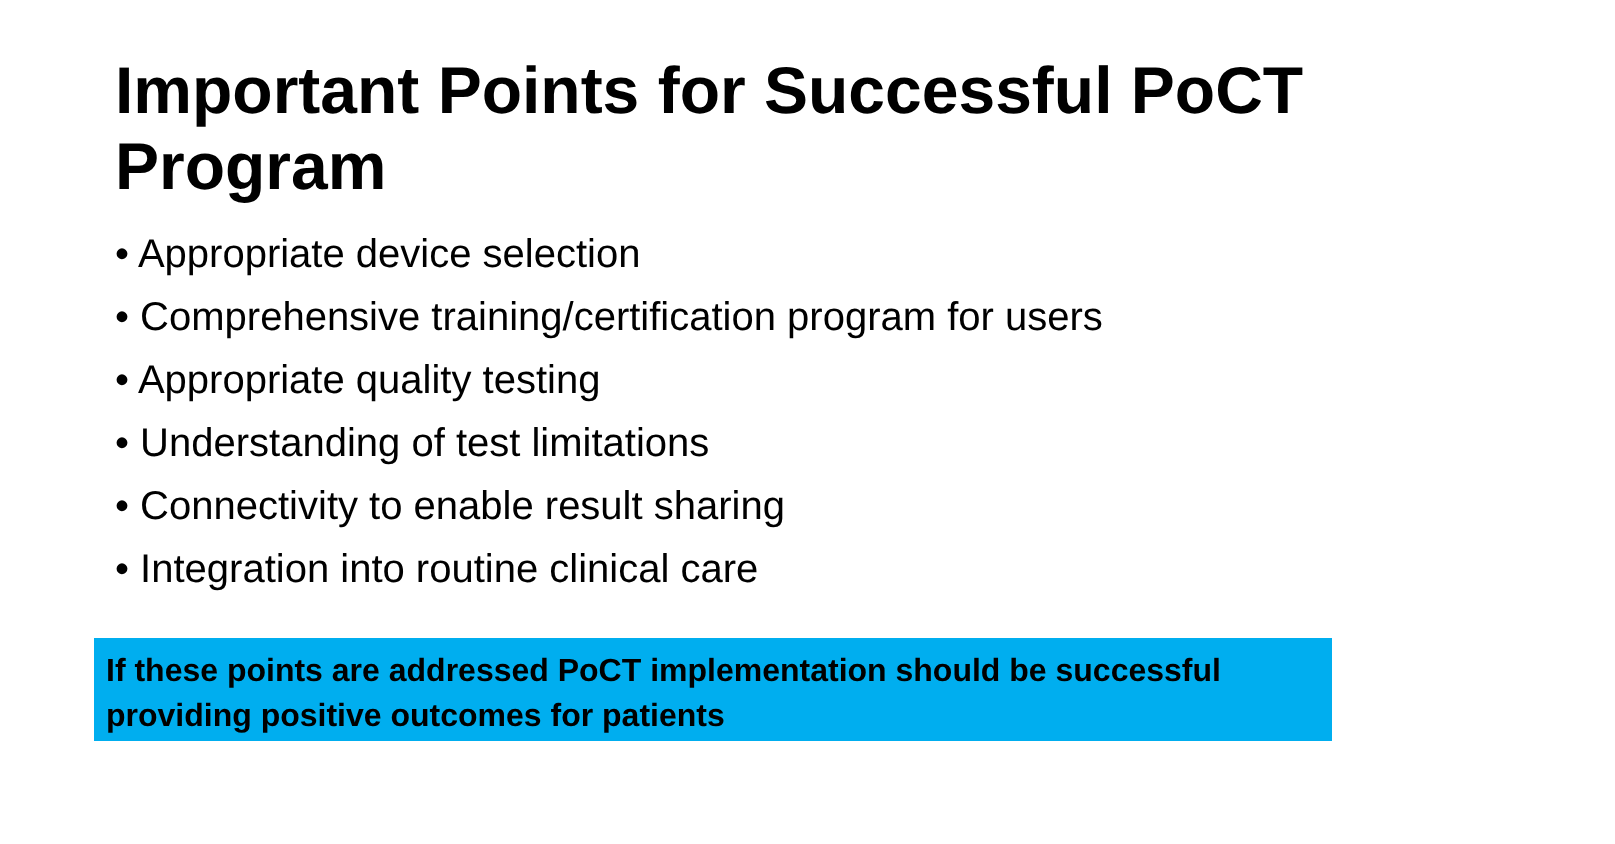Important Points for Successful PoCT Program
• Appropriate device selection
• Comprehensive training/certification program for users
• Appropriate quality testing
• Understanding of test limitations
• Connectivity to enable result sharing
• Integration into routine clinical care
If these points are addressed PoCT implementation should be successful providing positive outcomes for patients